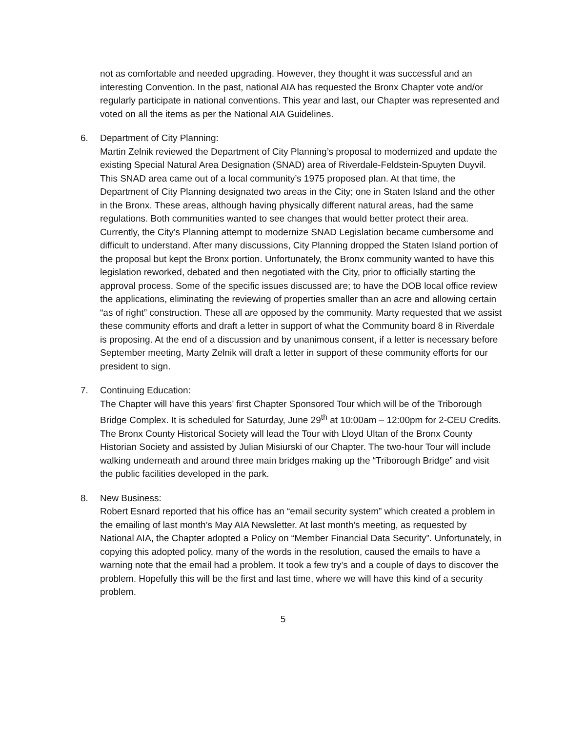not as comfortable and needed upgrading. However, they thought it was successful and an interesting Convention. In the past, national AIA has requested the Bronx Chapter vote and/or regularly participate in national conventions. This year and last, our Chapter was represented and voted on all the items as per the National AIA Guidelines.
6. Department of City Planning:
Martin Zelnik reviewed the Department of City Planning’s proposal to modernized and update the existing Special Natural Area Designation (SNAD) area of Riverdale-Feldstein-Spuyten Duyvil. This SNAD area came out of a local community’s 1975 proposed plan. At that time, the Department of City Planning designated two areas in the City; one in Staten Island and the other in the Bronx. These areas, although having physically different natural areas, had the same regulations. Both communities wanted to see changes that would better protect their area. Currently, the City’s Planning attempt to modernize SNAD Legislation became cumbersome and difficult to understand. After many discussions, City Planning dropped the Staten Island portion of the proposal but kept the Bronx portion. Unfortunately, the Bronx community wanted to have this legislation reworked, debated and then negotiated with the City, prior to officially starting the approval process. Some of the specific issues discussed are; to have the DOB local office review the applications, eliminating the reviewing of properties smaller than an acre and allowing certain “as of right” construction. These all are opposed by the community. Marty requested that we assist these community efforts and draft a letter in support of what the Community board 8 in Riverdale is proposing. At the end of a discussion and by unanimous consent, if a letter is necessary before September meeting, Marty Zelnik will draft a letter in support of these community efforts for our president to sign.
7. Continuing Education:
The Chapter will have this years’ first Chapter Sponsored Tour which will be of the Triborough Bridge Complex. It is scheduled for Saturday, June 29<sup>th</sup> at 10:00am – 12:00pm for 2-CEU Credits. The Bronx County Historical Society will lead the Tour with Lloyd Ultan of the Bronx County Historian Society and assisted by Julian Misiurski of our Chapter. The two-hour Tour will include walking underneath and around three main bridges making up the “Triborough Bridge” and visit the public facilities developed in the park.
8. New Business:
Robert Esnard reported that his office has an “email security system” which created a problem in the emailing of last month’s May AIA Newsletter. At last month’s meeting, as requested by National AIA, the Chapter adopted a Policy on “Member Financial Data Security”. Unfortunately, in copying this adopted policy, many of the words in the resolution, caused the emails to have a warning note that the email had a problem. It took a few try’s and a couple of days to discover the problem. Hopefully this will be the first and last time, where we will have this kind of a security problem.
5